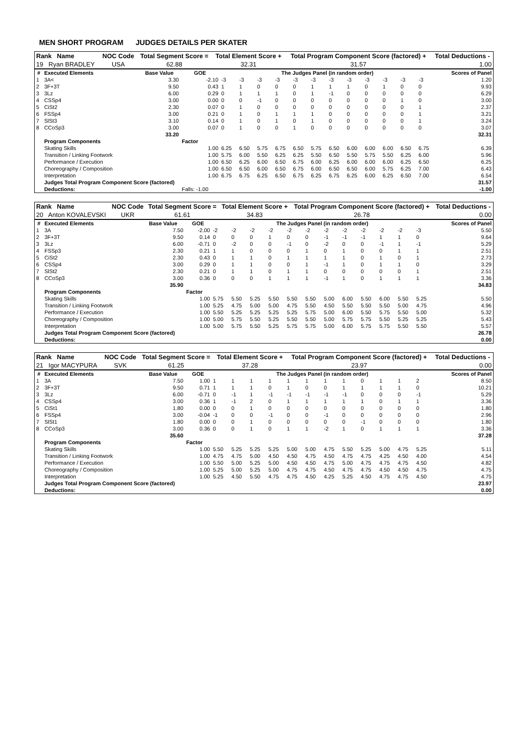MEN SHORT PROGRAM JUDGES DETAILS PER SKATER
| Rank Name | NOC Code | Total Segment Score = | Total Element Score + | Total Program Component Score (factored) + | Total Deductions - |
| --- | --- | --- | --- | --- | --- |
| 19 Ryan BRADLEY | USA | 62.88 | 32.31 | 31.57 | 1.00 |
| # | Executed Elements | Base Value | GOE | The Judges Panel (in random order) | | | | | | | | | | | | Scores of Panel |
| --- | --- | --- | --- | --- | --- | --- | --- | --- | --- | --- | --- | --- | --- | --- | --- | --- |
| 1 | 3A< | 3.30 | -2.10 | -3 | -3 | -3 | -3 | -3 | -3 | -3 | -3 | -3 | -3 | -3 | -3 | 1.20 |
| 2 | 3F+3T | 9.50 | 0.43 | 1 | 1 | 0 | 0 | 0 | 1 | 1 | 1 | 0 | 1 | 0 | 0 | 9.93 |
| 3 | 3Lz | 6.00 | 0.29 | 0 | 1 | 1 | 1 | 0 | 1 | -1 | 0 | 0 | 0 | 0 | 0 | 6.29 |
| 4 | CSSp4 | 3.00 | 0.00 | 0 | 0 | -1 | 0 | 0 | 0 | 0 | 0 | 0 | 0 | 1 | 0 | 3.00 |
| 5 | CiSt2 | 2.30 | 0.07 | 0 | 1 | 0 | 0 | 0 | 0 | 0 | 0 | 0 | 0 | 0 | 1 | 2.37 |
| 6 | FSSp4 | 3.00 | 0.21 | 0 | 1 | 0 | 1 | 1 | 1 | 0 | 0 | 0 | 0 | 0 | 1 | 3.21 |
| 7 | SlSt3 | 3.10 | 0.14 | 0 | 1 | 0 | 1 | 0 | 1 | 0 | 0 | 0 | 0 | 0 | 1 | 3.24 |
| 8 | CCoSp3 | 3.00 | 0.07 | 0 | 1 | 0 | 0 | 1 | 0 | 0 | 0 | 0 | 0 | 0 | 0 | 3.07 |
| | | 33.20 | | | | | | | | | | | | | | 32.31 |
| | Program Components | | Factor | | | | | | | | | | | | | |
| | Skating Skills | | 1.00 | 6.25 | 6.50 | 5.75 | 6.75 | 6.50 | 5.75 | 6.50 | 6.00 | 6.00 | 6.00 | 6.50 | 6.75 | 6.39 |
| | Transition / Linking Footwork | | 1.00 | 5.75 | 6.00 | 5.50 | 6.25 | 6.25 | 5.50 | 6.50 | 5.50 | 5.75 | 5.50 | 6.25 | 6.00 | 5.96 |
| | Performance / Execution | | 1.00 | 6.50 | 6.25 | 6.00 | 6.50 | 6.75 | 6.00 | 6.25 | 6.00 | 6.00 | 6.00 | 6.25 | 6.50 | 6.25 |
| | Choreography / Composition | | 1.00 | 6.50 | 6.50 | 6.00 | 6.50 | 6.75 | 6.00 | 6.50 | 6.50 | 6.00 | 5.75 | 6.25 | 7.00 | 6.43 |
| | Interpretation | | 1.00 | 6.75 | 6.75 | 6.25 | 6.50 | 6.75 | 6.25 | 6.75 | 6.25 | 6.00 | 6.25 | 6.50 | 7.00 | 6.54 |
| | Judges Total Program Component Score (factored) | | | | | | | | | | | | | | | 31.57 |
| | Deductions: | | Falls: -1.00 | | | | | | | | | | | | | -1.00 |
| Rank Name | NOC Code | Total Segment Score = | Total Element Score + | Total Program Component Score (factored) + | Total Deductions - |
| --- | --- | --- | --- | --- | --- |
| 20 Anton KOVALEVSKI | UKR | 61.61 | 34.83 | 26.78 | 0.00 |
| # | Executed Elements | Base Value | GOE | The Judges Panel (in random order) | | | | | | | | | | | | Scores of Panel |
| --- | --- | --- | --- | --- | --- | --- | --- | --- | --- | --- | --- | --- | --- | --- | --- | --- |
| 1 | 3A | 7.50 | -2.00 | -2 | -2 | -2 | -2 | -2 | -2 | -2 | -2 | -2 | -2 | -2 | -3 | 5.50 |
| 2 | 3F+3T | 9.50 | 0.14 | 0 | 0 | 0 | 1 | 0 | 0 | -1 | -1 | -1 | 1 | 1 | 0 | 9.64 |
| 3 | 3Lz | 6.00 | -0.71 | 0 | -2 | 0 | 0 | -1 | 0 | -2 | 0 | 0 | -1 | 1 | -1 | 5.29 |
| 4 | FSSp3 | 2.30 | 0.21 | 1 | 1 | 0 | 0 | 0 | 1 | 0 | 1 | 0 | 0 | 1 | 1 | 2.51 |
| 5 | CiSt2 | 2.30 | 0.43 | 0 | 1 | 1 | 0 | 1 | 1 | 1 | 1 | 0 | 1 | 0 | 1 | 2.73 |
| 6 | CSSp4 | 3.00 | 0.29 | 0 | 1 | 1 | 0 | 0 | 1 | -1 | 1 | 0 | 1 | 1 | 0 | 3.29 |
| 7 | SlSt2 | 2.30 | 0.21 | 0 | 1 | 1 | 0 | 1 | 1 | 0 | 0 | 0 | 0 | 0 | 1 | 2.51 |
| 8 | CCoSp3 | 3.00 | 0.36 | 0 | 0 | 0 | 1 | 1 | 1 | -1 | 1 | 0 | 1 | 1 | 1 | 3.36 |
| | | 35.90 | | | | | | | | | | | | | | 34.83 |
| | Program Components | | Factor | | | | | | | | | | | | | |
| | Skating Skills | | 1.00 | 5.75 | 5.50 | 5.25 | 5.50 | 5.50 | 5.50 | 5.00 | 6.00 | 5.50 | 6.00 | 5.50 | 5.25 | 5.50 |
| | Transition / Linking Footwork | | 1.00 | 5.25 | 4.75 | 5.00 | 5.00 | 4.75 | 5.50 | 4.50 | 5.50 | 5.50 | 5.50 | 5.00 | 4.75 | 4.96 |
| | Performance / Execution | | 1.00 | 5.50 | 5.25 | 5.25 | 5.25 | 5.25 | 5.75 | 5.00 | 6.00 | 5.50 | 5.75 | 5.50 | 5.00 | 5.32 |
| | Choreography / Composition | | 1.00 | 5.00 | 5.75 | 5.50 | 5.25 | 5.50 | 5.50 | 5.00 | 5.75 | 5.75 | 5.50 | 5.25 | 5.25 | 5.43 |
| | Interpretation | | 1.00 | 5.00 | 5.75 | 5.50 | 5.25 | 5.75 | 5.75 | 5.00 | 6.00 | 5.75 | 5.75 | 5.50 | 5.50 | 5.57 |
| | Judges Total Program Component Score (factored) | | | | | | | | | | | | | | | 26.78 |
| | Deductions: | | | | | | | | | | | | | | | 0.00 |
| Rank Name | NOC Code | Total Segment Score = | Total Element Score + | Total Program Component Score (factored) + | Total Deductions - |
| --- | --- | --- | --- | --- | --- |
| 21 Igor MACYPURA | SVK | 61.25 | 37.28 | 23.97 | 0.00 |
| # | Executed Elements | Base Value | GOE | The Judges Panel (in random order) | | | | | | | | | | | | Scores of Panel |
| --- | --- | --- | --- | --- | --- | --- | --- | --- | --- | --- | --- | --- | --- | --- | --- | --- |
| 1 | 3A | 7.50 | 1.00 | 1 | 1 | 1 | 1 | 1 | 1 | 1 | 1 | 0 | 1 | 1 | 2 | 8.50 |
| 2 | 3F+3T | 9.50 | 0.71 | 1 | 1 | 1 | 0 | 1 | 0 | 0 | 1 | 1 | 1 | 1 | 0 | 10.21 |
| 3 | 3Lz | 6.00 | -0.71 | 0 | -1 | 1 | -1 | -1 | -1 | -1 | -1 | 0 | 0 | 0 | -1 | 5.29 |
| 4 | CSSp4 | 3.00 | 0.36 | 1 | -1 | 2 | 0 | 1 | 1 | 1 | 1 | 1 | 0 | 1 | 1 | 3.36 |
| 5 | CiSt1 | 1.80 | 0.00 | 0 | 0 | 1 | 0 | 0 | 0 | 0 | 0 | 0 | 0 | 0 | 0 | 1.80 |
| 6 | FSSp4 | 3.00 | -0.04 | -1 | 0 | 0 | -1 | 0 | 0 | -1 | 0 | 0 | 0 | 0 | 0 | 2.96 |
| 7 | SlSt1 | 1.80 | 0.00 | 0 | 0 | 1 | 0 | 0 | 0 | 0 | 0 | -1 | 0 | 0 | 0 | 1.80 |
| 8 | CCoSp3 | 3.00 | 0.36 | 0 | 0 | 1 | 0 | 1 | 1 | -2 | 1 | 0 | 1 | 1 | 1 | 3.36 |
| | | 35.60 | | | | | | | | | | | | | | 37.28 |
| | Program Components | | Factor | | | | | | | | | | | | | |
| | Skating Skills | | 1.00 | 5.50 | 5.25 | 5.25 | 5.25 | 5.00 | 5.00 | 4.75 | 5.50 | 5.25 | 5.00 | 4.75 | 5.25 | 5.11 |
| | Transition / Linking Footwork | | 1.00 | 4.75 | 4.75 | 5.00 | 4.50 | 4.50 | 4.75 | 4.50 | 4.75 | 4.75 | 4.25 | 4.50 | 4.00 | 4.54 |
| | Performance / Execution | | 1.00 | 5.50 | 5.00 | 5.25 | 5.00 | 4.50 | 4.50 | 4.75 | 5.00 | 4.75 | 4.75 | 4.75 | 4.50 | 4.82 |
| | Choreography / Composition | | 1.00 | 5.25 | 5.00 | 5.25 | 5.00 | 4.75 | 4.75 | 4.50 | 4.75 | 4.75 | 4.50 | 4.50 | 4.75 | 4.75 |
| | Interpretation | | 1.00 | 5.25 | 4.50 | 5.50 | 4.75 | 4.75 | 4.50 | 4.25 | 5.25 | 4.50 | 4.75 | 4.75 | 4.50 | 4.75 |
| | Judges Total Program Component Score (factored) | | | | | | | | | | | | | | | 23.97 |
| | Deductions: | | | | | | | | | | | | | | | 0.00 |